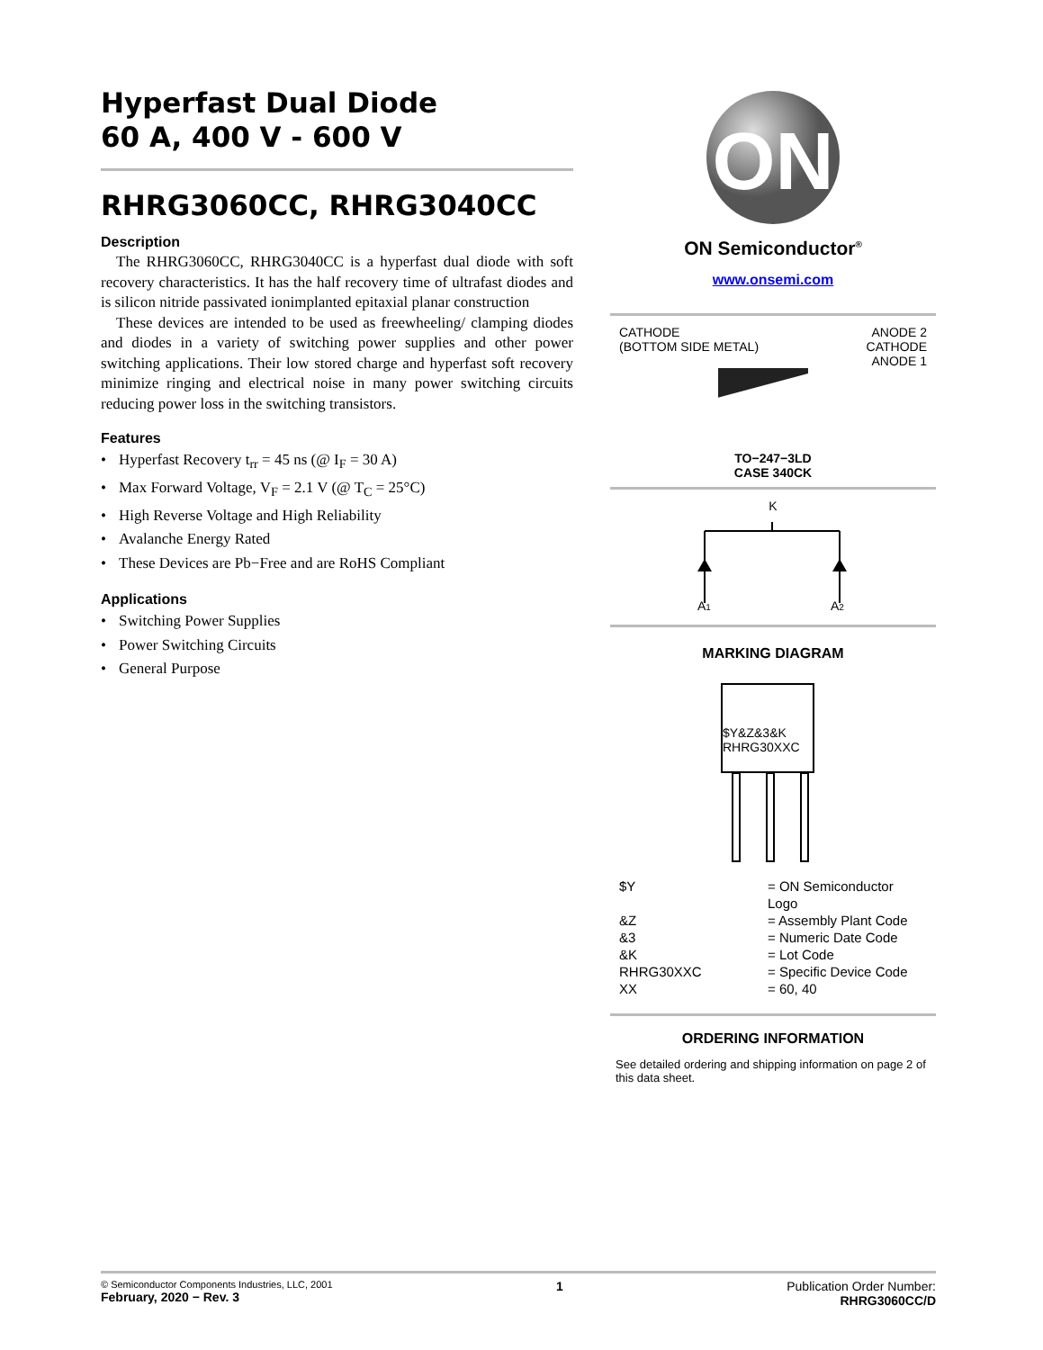Hyperfast Dual Diode
60 A, 400 V - 600 V
RHRG3060CC, RHRG3040CC
Description
The RHRG3060CC, RHRG3040CC is a hyperfast dual diode with soft recovery characteristics. It has the half recovery time of ultrafast diodes and is silicon nitride passivated ionimplanted epitaxial planar construction
These devices are intended to be used as freewheeling/ clamping diodes and diodes in a variety of switching power supplies and other power switching applications. Their low stored charge and hyperfast soft recovery minimize ringing and electrical noise in many power switching circuits reducing power loss in the switching transistors.
Features
• Hyperfast Recovery t<sub>rr</sub> = 45 ns (@ I<sub>F</sub> = 30 A)
• Max Forward Voltage, V<sub>F</sub> = 2.1 V (@ T<sub>C</sub> = 25°C)
• High Reverse Voltage and High Reliability
• Avalanche Energy Rated
• These Devices are Pb−Free and are RoHS Compliant
Applications
• Switching Power Supplies
• Power Switching Circuits
• General Purpose
ON
ON Semiconductor<sup>®</sup>
www.onsemi.com
CATHODE
(BOTTOM SIDE METAL)
ANODE 2
CATHODE
ANODE 1
TO−247−3LD
CASE 340CK
K
A1
A2
MARKING DIAGRAM
$Y&Z&3&K
RHRG30XXC
$Y = ON Semiconductor Logo &Z = Assembly Plant Code &3 = Numeric Date Code &K = Lot Code RHRG30XXC = Specific Device Code XX = 60, 40
ORDERING INFORMATION
See detailed ordering and shipping information on page 2 of this data sheet.
© Semiconductor Components Industries, LLC, 2001
February, 2020 − Rev. 3
1 Publication Order Number:
RHRG3060CC/D